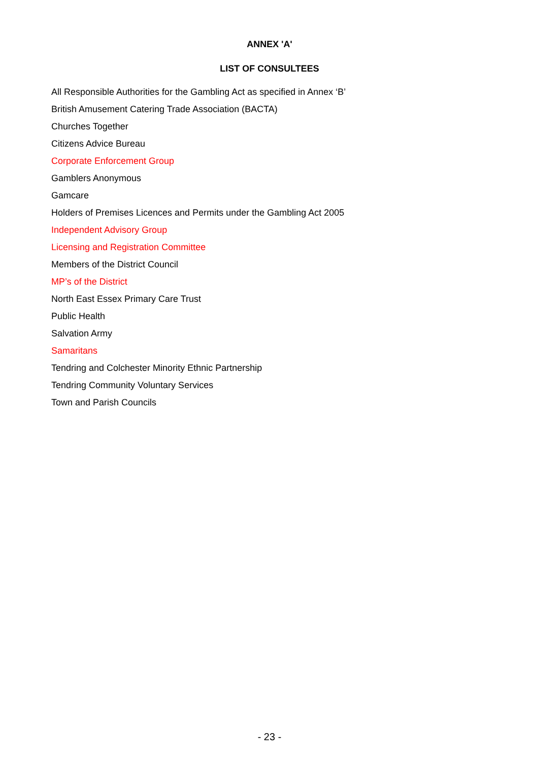ANNEX 'A'
LIST OF CONSULTEES
All Responsible Authorities for the Gambling Act as specified in Annex ‘B’
British Amusement Catering Trade Association (BACTA)
Churches Together
Citizens Advice Bureau
Corporate Enforcement Group
Gamblers Anonymous
Gamcare
Holders of Premises Licences and Permits under the Gambling Act 2005
Independent Advisory Group
Licensing and Registration Committee
Members of the District Council
MP’s of the District
North East Essex Primary Care Trust
Public Health
Salvation Army
Samaritans
Tendring and Colchester Minority Ethnic Partnership
Tendring Community Voluntary Services
Town and Parish Councils
- 23 -